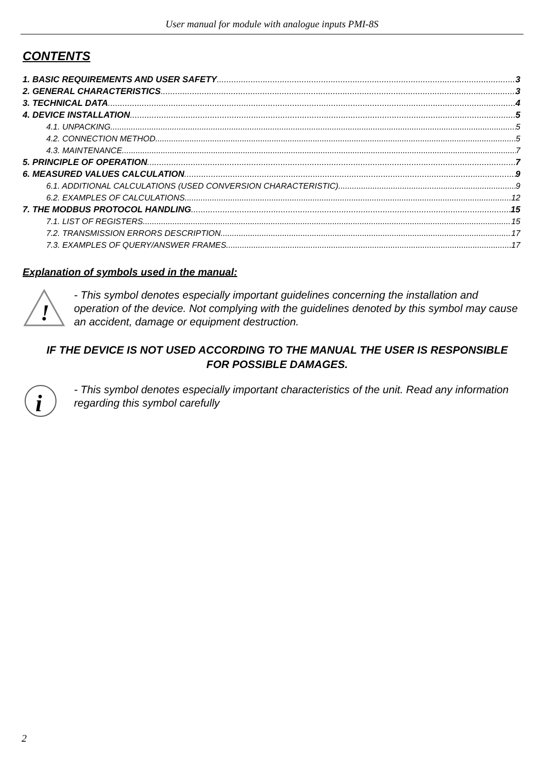User manual for module with analogue inputs PMI-8S
CONTENTS
1. BASIC REQUIREMENTS AND USER SAFETY 3
2. GENERAL CHARACTERISTICS 3
3. TECHNICAL DATA 4
4. DEVICE INSTALLATION 5
4.1. UNPACKING 5
4.2. CONNECTION METHOD 5
4.3. MAINTENANCE 7
5. PRINCIPLE OF OPERATION 7
6. MEASURED VALUES CALCULATION 9
6.1. ADDITIONAL CALCULATIONS (USED CONVERSION CHARACTERISTIC) 9
6.2. EXAMPLES OF CALCULATIONS 12
7. THE MODBUS PROTOCOL HANDLING 15
7.1. LIST OF REGISTERS 15
7.2. TRANSMISSION ERRORS DESCRIPTION 17
7.3. EXAMPLES OF QUERY/ANSWER FRAMES 17
Explanation of symbols used in the manual:
!
- This symbol denotes especially important guidelines concerning the installation and operation of the device. Not complying with the guidelines denoted by this symbol may cause an accident, damage or equipment destruction.
IF THE DEVICE IS NOT USED ACCORDING TO THE MANUAL THE USER IS RESPONSIBLE FOR POSSIBLE DAMAGES.
i
- This symbol denotes especially important characteristics of the unit. Read any information regarding this symbol carefully
2